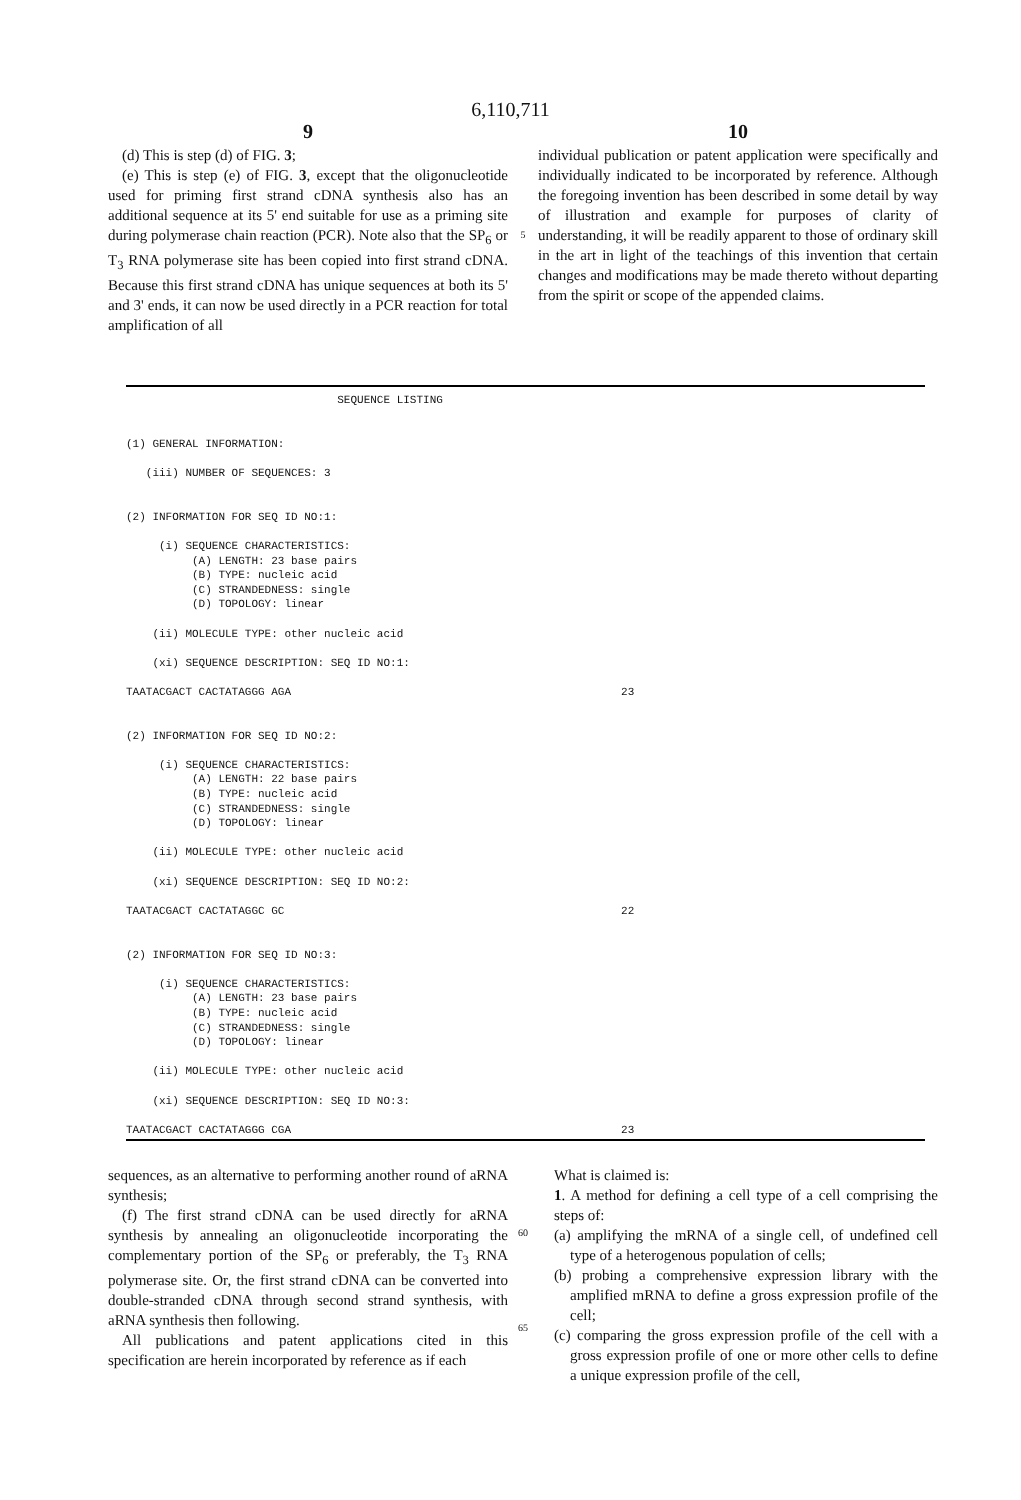6,110,711
9
(d) This is step (d) of FIG. 3;
(e) This is step (e) of FIG. 3, except that the oligonucleotide used for priming first strand cDNA synthesis also has an additional sequence at its 5' end suitable for use as a priming site during polymerase chain reaction (PCR). Note also that the SP<sub>6</sub> or T<sub>3</sub> RNA polymerase site has been copied into first strand cDNA. Because this first strand cDNA has unique sequences at both its 5' and 3' ends, it can now be used directly in a PCR reaction for total amplification of all
5
10
individual publication or patent application were specifically and individually indicated to be incorporated by reference. Although the foregoing invention has been described in some detail by way of illustration and example for purposes of clarity of understanding, it will be readily apparent to those of ordinary skill in the art in light of the teachings of this invention that certain changes and modifications may be made thereto without departing from the spirit or scope of the appended claims.
SEQUENCE LISTING (1) GENERAL INFORMATION: (iii) NUMBER OF SEQUENCES: 3 (2) INFORMATION FOR SEQ ID NO:1: (i) SEQUENCE CHARACTERISTICS: (A) LENGTH: 23 base pairs (B) TYPE: nucleic acid (C) STRANDEDNESS: single (D) TOPOLOGY: linear (ii) MOLECULE TYPE: other nucleic acid (xi) SEQUENCE DESCRIPTION: SEQ ID NO:1: TAATACGACT CACTATAGGG AGA 23 (2) INFORMATION FOR SEQ ID NO:2: (i) SEQUENCE CHARACTERISTICS: (A) LENGTH: 22 base pairs (B) TYPE: nucleic acid (C) STRANDEDNESS: single (D) TOPOLOGY: linear (ii) MOLECULE TYPE: other nucleic acid (xi) SEQUENCE DESCRIPTION: SEQ ID NO:2: TAATACGACT CACTATAGGC GC 22 (2) INFORMATION FOR SEQ ID NO:3: (i) SEQUENCE CHARACTERISTICS: (A) LENGTH: 23 base pairs (B) TYPE: nucleic acid (C) STRANDEDNESS: single (D) TOPOLOGY: linear (ii) MOLECULE TYPE: other nucleic acid (xi) SEQUENCE DESCRIPTION: SEQ ID NO:3: TAATACGACT CACTATAGGG CGA 23
sequences, as an alternative to performing another round of aRNA synthesis;
(f) The first strand cDNA can be used directly for aRNA synthesis by annealing an oligonucleotide incorporating the complementary portion of the SP<sub>6</sub> or preferably, the T<sub>3</sub> RNA polymerase site. Or, the first strand cDNA can be converted into double-stranded cDNA through second strand synthesis, with aRNA synthesis then following.
All publications and patent applications cited in this specification are herein incorporated by reference as if each
60
65
What is claimed is:
1. A method for defining a cell type of a cell comprising the steps of:
(a) amplifying the mRNA of a single cell, of undefined cell type of a heterogenous population of cells;
(b) probing a comprehensive expression library with the amplified mRNA to define a gross expression profile of the cell;
(c) comparing the gross expression profile of the cell with a gross expression profile of one or more other cells to define a unique expression profile of the cell,